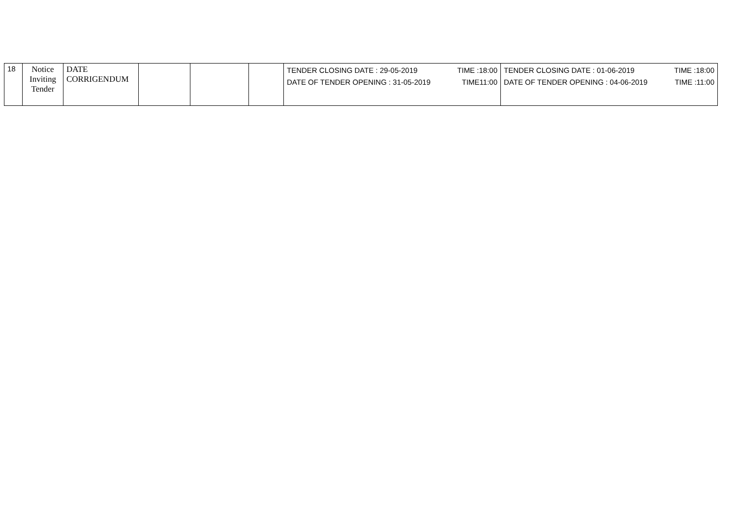| 18 | Notice Inviting Tender | DATE CORRIGENDUM | | | | TENDER CLOSING DATE : 29-05-2019 TIME :18:00 DATE OF TENDER OPENING : 31-05-2019 TIME11:00 | TENDER CLOSING DATE : 01-06-2019 TIME :18:00 DATE OF TENDER OPENING : 04-06-2019 TIME :11:00 |